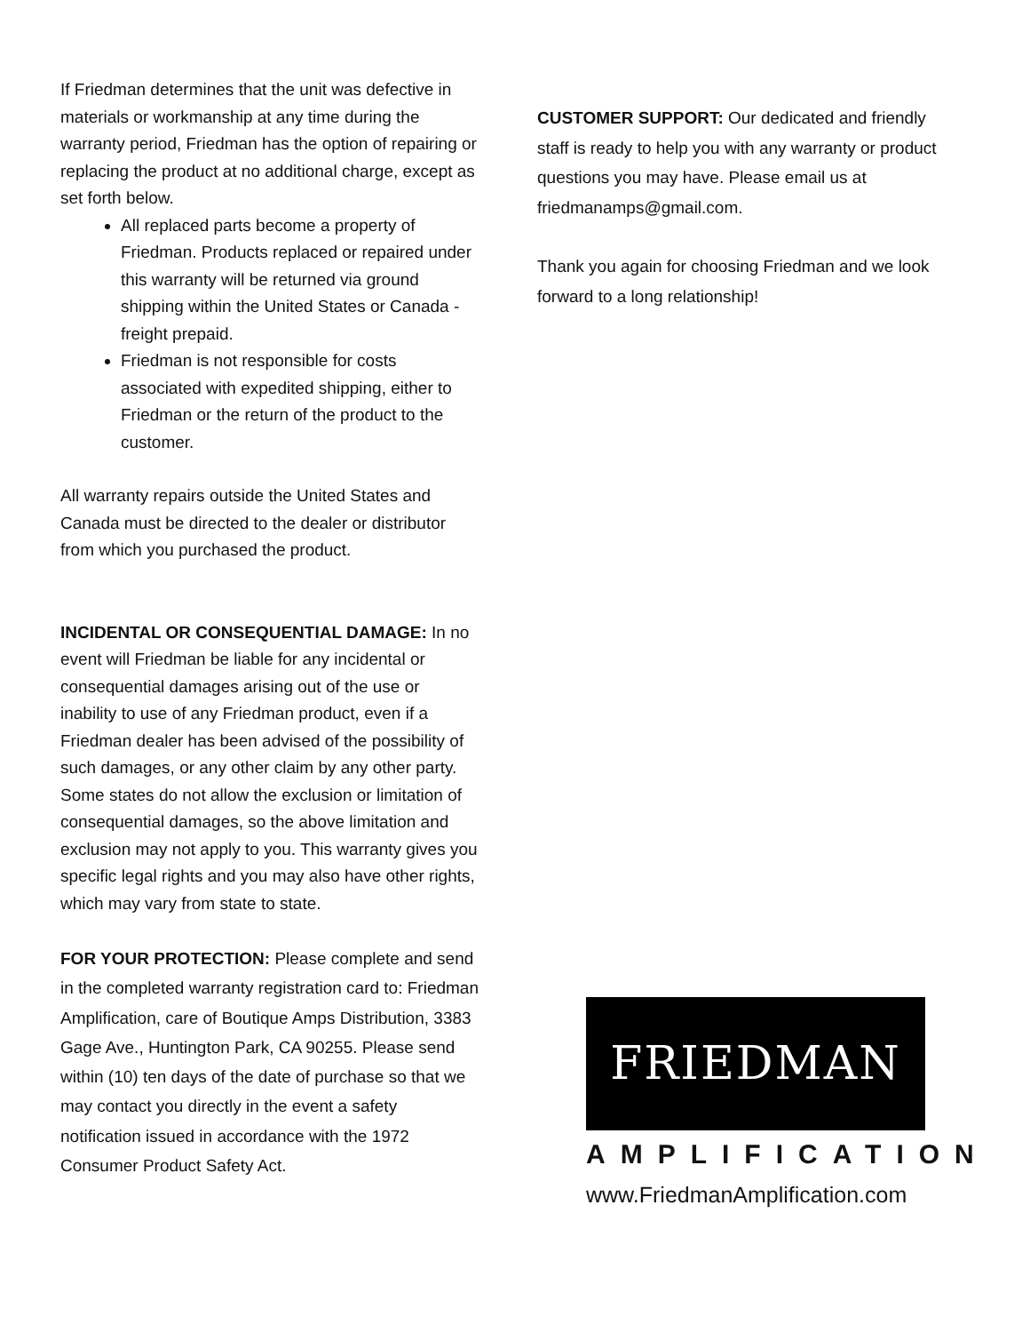If Friedman determines that the unit was defective in materials or workmanship at any time during the warranty period, Friedman has the option of repairing or replacing the product at no additional charge, except as set forth below.
All replaced parts become a property of Friedman. Products replaced or repaired under this warranty will be returned via ground shipping within the United States or Canada - freight prepaid.
Friedman is not responsible for costs associated with expedited shipping, either to Friedman or the return of the product to the customer.
All warranty repairs outside the United States and Canada must be directed to the dealer or distributor from which you purchased the product.
INCIDENTAL OR CONSEQUENTIAL DAMAGE: In no event will Friedman be liable for any incidental or consequential damages arising out of the use or inability to use of any Friedman product, even if a Friedman dealer has been advised of the possibility of such damages, or any other claim by any other party. Some states do not allow the exclusion or limitation of consequential damages, so the above limitation and exclusion may not apply to you. This warranty gives you specific legal rights and you may also have other rights, which may vary from state to state.
FOR YOUR PROTECTION: Please complete and send in the completed warranty registration card to: Friedman Amplification, care of Boutique Amps Distribution, 3383 Gage Ave., Huntington Park, CA 90255. Please send within (10) ten days of the date of purchase so that we may contact you directly in the event a safety notification issued in accordance with the 1972 Consumer Product Safety Act.
CUSTOMER SUPPORT: Our dedicated and friendly staff is ready to help you with any warranty or product questions you may have. Please email us at friedmanamps@gmail.com.
Thank you again for choosing Friedman and we look forward to a long relationship!
FRIEDMAN
AMPLIFICATION
www.FriedmanAmplification.com